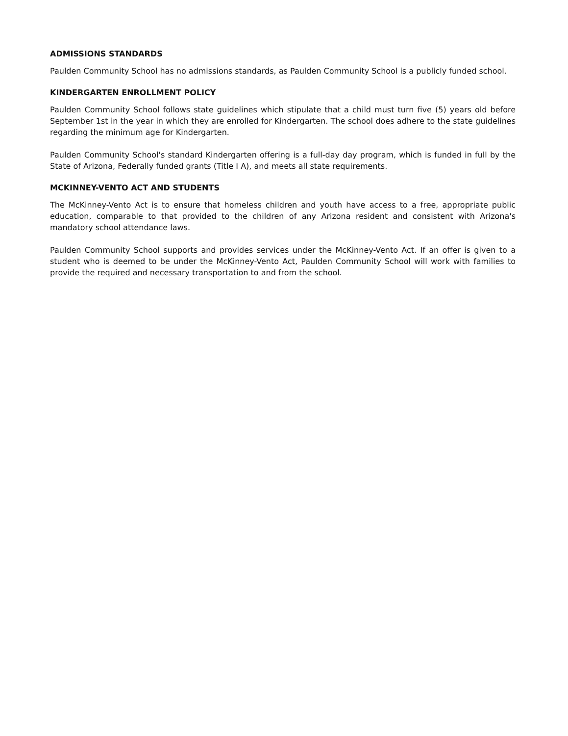ADMISSIONS STANDARDS
Paulden Community School has no admissions standards, as Paulden Community School is a publicly funded school.
KINDERGARTEN ENROLLMENT POLICY
Paulden Community School follows state guidelines which stipulate that a child must turn five (5) years old before September 1st in the year in which they are enrolled for Kindergarten. The school does adhere to the state guidelines regarding the minimum age for Kindergarten.
Paulden Community School's standard Kindergarten offering is a full-day day program, which is funded in full by the State of Arizona, Federally funded grants (Title I A), and meets all state requirements.
MCKINNEY-VENTO ACT AND STUDENTS
The McKinney-Vento Act is to ensure that homeless children and youth have access to a free, appropriate public education, comparable to that provided to the children of any Arizona resident and consistent with Arizona's mandatory school attendance laws.
Paulden Community School supports and provides services under the McKinney-Vento Act. If an offer is given to a student who is deemed to be under the McKinney-Vento Act, Paulden Community School will work with families to provide the required and necessary transportation to and from the school.